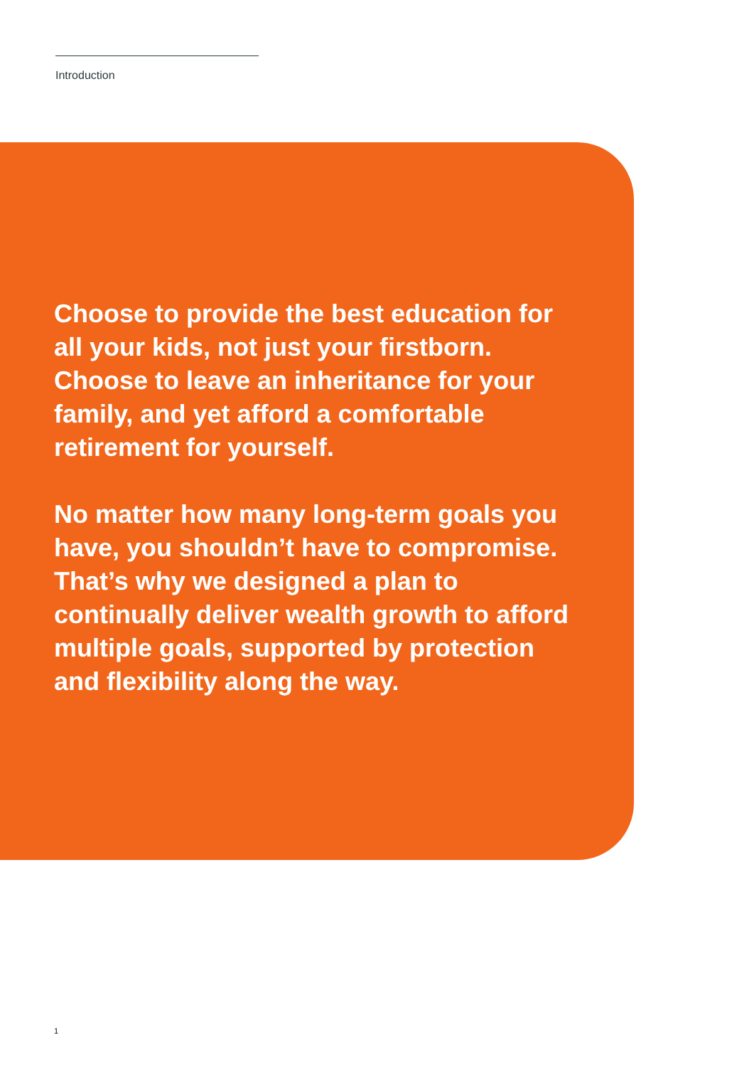Introduction
Choose to provide the best education for all your kids, not just your firstborn. Choose to leave an inheritance for your family, and yet afford a comfortable retirement for yourself.
No matter how many long-term goals you have, you shouldn’t have to compromise. That’s why we designed a plan to continually deliver wealth growth to afford multiple goals, supported by protection and flexibility along the way.
1